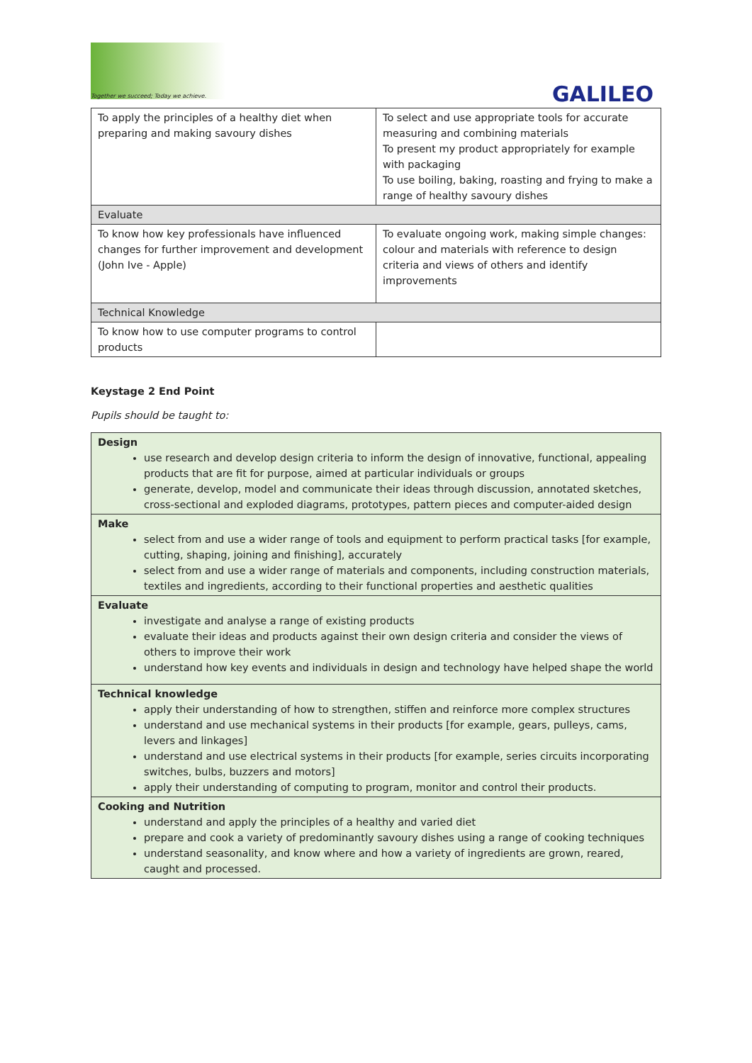Together we succeed; Today we achieve.
GALILEO
| To apply the principles of a healthy diet when preparing and making savoury dishes | To select and use appropriate tools for accurate measuring and combining materials To present my product appropriately for example with packaging To use boiling, baking, roasting and frying to make a range of healthy savoury dishes |
| Evaluate | |
| To know how key professionals have influenced changes for further improvement and development (John Ive - Apple) | To evaluate ongoing work, making simple changes: colour and materials with reference to design criteria and views of others and identify improvements |
| Technical Knowledge | |
| To know how to use computer programs to control products | |
Keystage 2 End Point
Pupils should be taught to:
| Design use research and develop design criteria to inform the design of innovative, functional, appealing products that are fit for purpose, aimed at particular individuals or groups generate, develop, model and communicate their ideas through discussion, annotated sketches, cross-sectional and exploded diagrams, prototypes, pattern pieces and computer-aided design |
| Make select from and use a wider range of tools and equipment to perform practical tasks [for example, cutting, shaping, joining and finishing], accurately select from and use a wider range of materials and components, including construction materials, textiles and ingredients, according to their functional properties and aesthetic qualities |
| Evaluate investigate and analyse a range of existing products evaluate their ideas and products against their own design criteria and consider the views of others to improve their work understand how key events and individuals in design and technology have helped shape the world |
| Technical knowledge apply their understanding of how to strengthen, stiffen and reinforce more complex structures understand and use mechanical systems in their products [for example, gears, pulleys, cams, levers and linkages] understand and use electrical systems in their products [for example, series circuits incorporating switches, bulbs, buzzers and motors] apply their understanding of computing to program, monitor and control their products. |
| Cooking and Nutrition understand and apply the principles of a healthy and varied diet prepare and cook a variety of predominantly savoury dishes using a range of cooking techniques understand seasonality, and know where and how a variety of ingredients are grown, reared, caught and processed. |